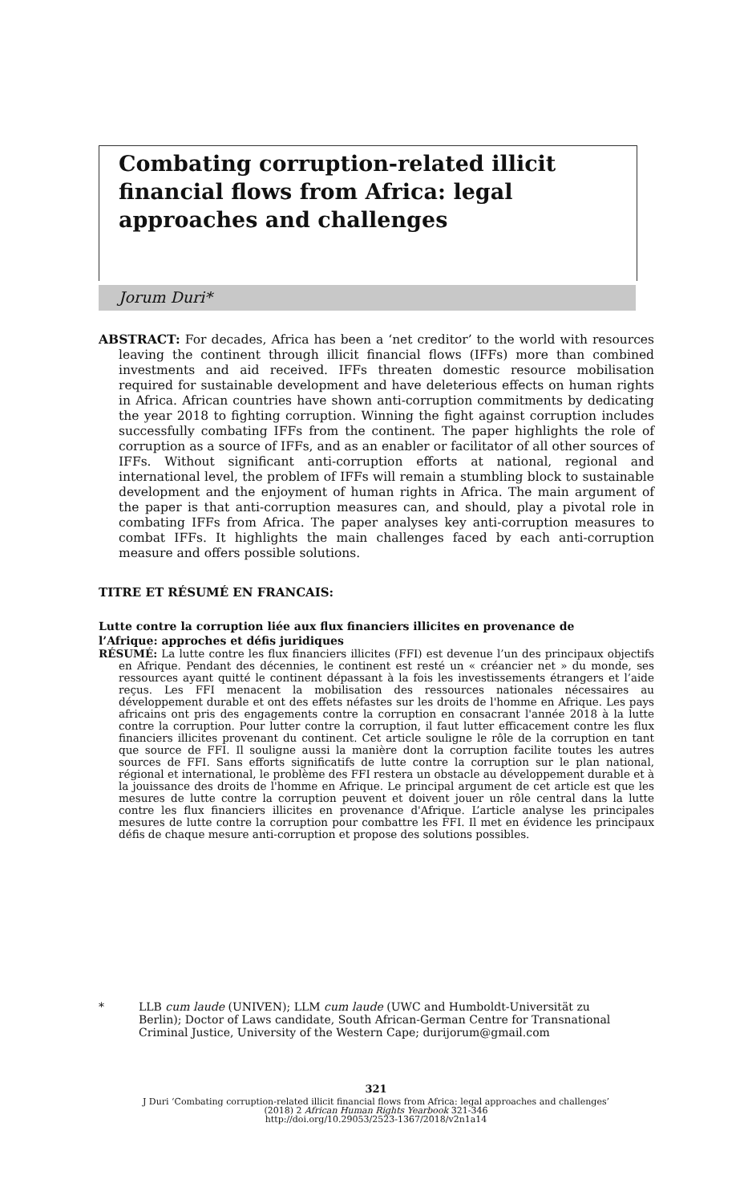Combating corruption-related illicit financial flows from Africa: legal approaches and challenges
Jorum Duri*
ABSTRACT: For decades, Africa has been a ‘net creditor’ to the world with resources leaving the continent through illicit financial flows (IFFs) more than combined investments and aid received. IFFs threaten domestic resource mobilisation required for sustainable development and have deleterious effects on human rights in Africa. African countries have shown anti-corruption commitments by dedicating the year 2018 to fighting corruption. Winning the fight against corruption includes successfully combating IFFs from the continent. The paper highlights the role of corruption as a source of IFFs, and as an enabler or facilitator of all other sources of IFFs. Without significant anti-corruption efforts at national, regional and international level, the problem of IFFs will remain a stumbling block to sustainable development and the enjoyment of human rights in Africa. The main argument of the paper is that anti-corruption measures can, and should, play a pivotal role in combating IFFs from Africa. The paper analyses key anti-corruption measures to combat IFFs. It highlights the main challenges faced by each anti-corruption measure and offers possible solutions.
TITRE ET RÉSUMÉ EN FRANCAIS:
Lutte contre la corruption liée aux flux financiers illicites en provenance de l’Afrique: approches et défis juridiques
RÉSUMÉ: La lutte contre les flux financiers illicites (FFI) est devenue l’un des principaux objectifs en Afrique. Pendant des décennies, le continent est resté un « créancier net » du monde, ses ressources ayant quitté le continent dépassant à la fois les investissements étrangers et l’aide reçus. Les FFI menacent la mobilisation des ressources nationales nécessaires au développement durable et ont des effets néfastes sur les droits de l'homme en Afrique. Les pays africains ont pris des engagements contre la corruption en consacrant l'année 2018 à la lutte contre la corruption. Pour lutter contre la corruption, il faut lutter efficacement contre les flux financiers illicites provenant du continent. Cet article souligne le rôle de la corruption en tant que source de FFI. Il souligne aussi la manière dont la corruption facilite toutes les autres sources de FFI. Sans efforts significatifs de lutte contre la corruption sur le plan national, régional et international, le problème des FFI restera un obstacle au développement durable et à la jouissance des droits de l'homme en Afrique. Le principal argument de cet article est que les mesures de lutte contre la corruption peuvent et doivent jouer un rôle central dans la lutte contre les flux financiers illicites en provenance d'Afrique. L’article analyse les principales mesures de lutte contre la corruption pour combattre les FFI. Il met en évidence les principaux défis de chaque mesure anti-corruption et propose des solutions possibles.
* LLB cum laude (UNIVEN); LLM cum laude (UWC and Humboldt-Universität zu Berlin); Doctor of Laws candidate, South African-German Centre for Transnational Criminal Justice, University of the Western Cape; durijorum@gmail.com
321
J Duri ‘Combating corruption-related illicit financial flows from Africa: legal approaches and challenges’
(2018) 2 African Human Rights Yearbook 321-346
http://doi.org/10.29053/2523-1367/2018/v2n1a14